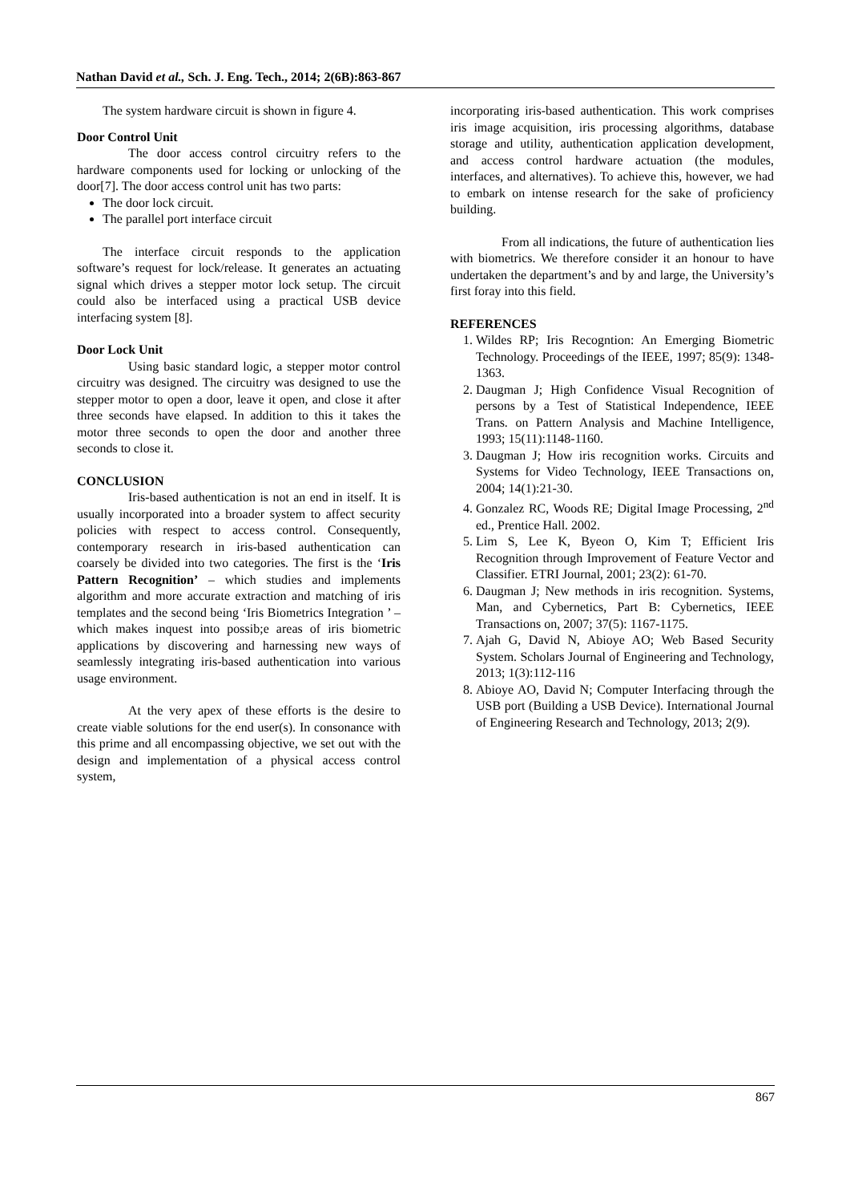Nathan David et al., Sch. J. Eng. Tech., 2014; 2(6B):863-867
The system hardware circuit is shown in figure 4.
Door Control Unit
The door access control circuitry refers to the hardware components used for locking or unlocking of the door[7]. The door access control unit has two parts:
The door lock circuit.
The parallel port interface circuit
The interface circuit responds to the application software’s request for lock/release. It generates an actuating signal which drives a stepper motor lock setup. The circuit could also be interfaced using a practical USB device interfacing system [8].
Door Lock Unit
Using basic standard logic, a stepper motor control circuitry was designed. The circuitry was designed to use the stepper motor to open a door, leave it open, and close it after three seconds have elapsed. In addition to this it takes the motor three seconds to open the door and another three seconds to close it.
CONCLUSION
Iris-based authentication is not an end in itself. It is usually incorporated into a broader system to affect security policies with respect to access control. Consequently, contemporary research in iris-based authentication can coarsely be divided into two categories. The first is the ‘Iris Pattern Recognition’ – which studies and implements algorithm and more accurate extraction and matching of iris templates and the second being ‘Iris Biometrics Integration ’ – which makes inquest into possib;e areas of iris biometric applications by discovering and harnessing new ways of seamlessly integrating iris-based authentication into various usage environment.
At the very apex of these efforts is the desire to create viable solutions for the end user(s). In consonance with this prime and all encompassing objective, we set out with the design and implementation of a physical access control system,
incorporating iris-based authentication. This work comprises iris image acquisition, iris processing algorithms, database storage and utility, authentication application development, and access control hardware actuation (the modules, interfaces, and alternatives). To achieve this, however, we had to embark on intense research for the sake of proficiency building.
From all indications, the future of authentication lies with biometrics. We therefore consider it an honour to have undertaken the department’s and by and large, the University’s first foray into this field.
REFERENCES
1. Wildes RP; Iris Recogntion: An Emerging Biometric Technology. Proceedings of the IEEE, 1997; 85(9): 1348-1363.
2. Daugman J; High Confidence Visual Recognition of persons by a Test of Statistical Independence, IEEE Trans. on Pattern Analysis and Machine Intelligence, 1993; 15(11):1148-1160.
3. Daugman J; How iris recognition works. Circuits and Systems for Video Technology, IEEE Transactions on, 2004; 14(1):21-30.
4. Gonzalez RC, Woods RE; Digital Image Processing, 2<sup>nd</sup> ed., Prentice Hall. 2002.
5. Lim S, Lee K, Byeon O, Kim T; Efficient Iris Recognition through Improvement of Feature Vector and Classifier. ETRI Journal, 2001; 23(2): 61-70.
6. Daugman J; New methods in iris recognition. Systems, Man, and Cybernetics, Part B: Cybernetics, IEEE Transactions on, 2007; 37(5): 1167-1175.
7. Ajah G, David N, Abioye AO; Web Based Security System. Scholars Journal of Engineering and Technology, 2013; 1(3):112-116
8. Abioye AO, David N; Computer Interfacing through the USB port (Building a USB Device). International Journal of Engineering Research and Technology, 2013; 2(9).
867